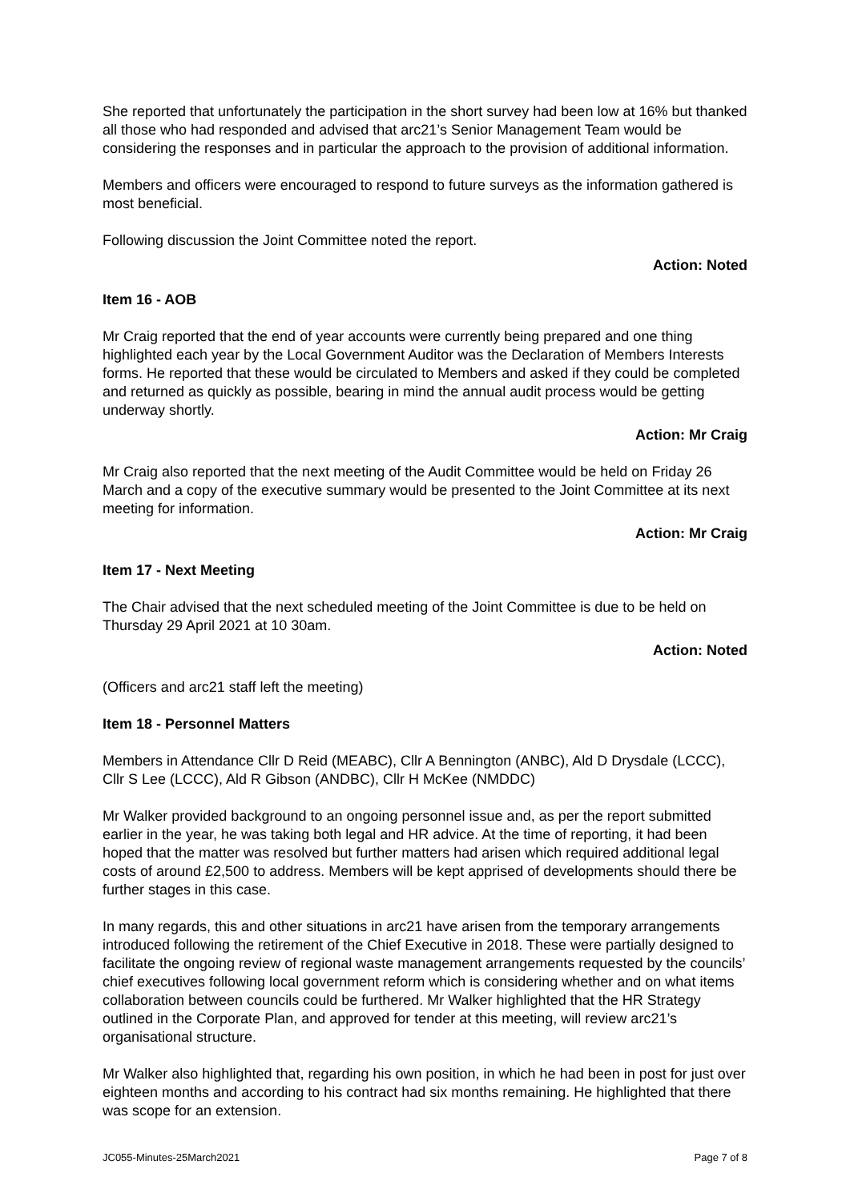She reported that unfortunately the participation in the short survey had been low at 16% but thanked all those who had responded and advised that arc21’s Senior Management Team would be considering the responses and in particular the approach to the provision of additional information.
Members and officers were encouraged to respond to future surveys as the information gathered is most beneficial.
Following discussion the Joint Committee noted the report.
Action: Noted
Item 16 - AOB
Mr Craig reported that the end of year accounts were currently being prepared and one thing highlighted each year by the Local Government Auditor was the Declaration of Members Interests forms. He reported that these would be circulated to Members and asked if they could be completed and returned as quickly as possible, bearing in mind the annual audit process would be getting underway shortly.
Action: Mr Craig
Mr Craig also reported that the next meeting of the Audit Committee would be held on Friday 26 March and a copy of the executive summary would be presented to the Joint Committee at its next meeting for information.
Action: Mr Craig
Item 17 - Next Meeting
The Chair advised that the next scheduled meeting of the Joint Committee is due to be held on Thursday 29 April 2021 at 10 30am.
Action: Noted
(Officers and arc21 staff left the meeting)
Item 18 - Personnel Matters
Members in Attendance Cllr D Reid (MEABC), Cllr A Bennington (ANBC), Ald D Drysdale (LCCC), Cllr S Lee (LCCC), Ald R Gibson (ANDBC), Cllr H McKee (NMDDC)
Mr Walker provided background to an ongoing personnel issue and, as per the report submitted earlier in the year, he was taking both legal and HR advice. At the time of reporting, it had been hoped that the matter was resolved but further matters had arisen which required additional legal costs of around £2,500 to address. Members will be kept apprised of developments should there be further stages in this case.
In many regards, this and other situations in arc21 have arisen from the temporary arrangements introduced following the retirement of the Chief Executive in 2018. These were partially designed to facilitate the ongoing review of regional waste management arrangements requested by the councils’ chief executives following local government reform which is considering whether and on what items collaboration between councils could be furthered. Mr Walker highlighted that the HR Strategy outlined in the Corporate Plan, and approved for tender at this meeting, will review arc21’s organisational structure.
Mr Walker also highlighted that, regarding his own position, in which he had been in post for just over eighteen months and according to his contract had six months remaining. He highlighted that there was scope for an extension.
JC055-Minutes-25March2021 Page 7 of 8